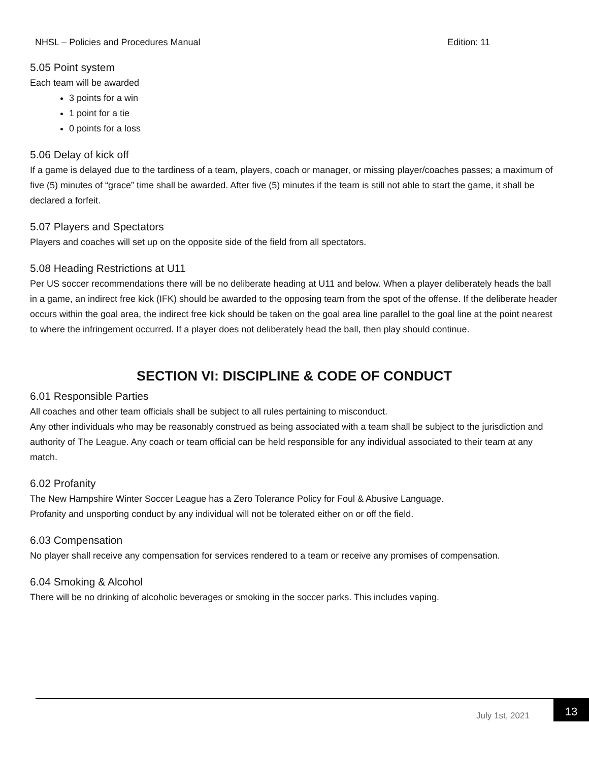NHSL – Policies and Procedures Manual Edition: 11
5.05 Point system
Each team will be awarded
3 points for a win
1 point for a tie
0 points for a loss
5.06 Delay of kick off
If a game is delayed due to the tardiness of a team, players, coach or manager, or missing player/coaches passes; a maximum of five (5) minutes of “grace” time shall be awarded. After five (5) minutes if the team is still not able to start the game, it shall be declared a forfeit.
5.07 Players and Spectators
Players and coaches will set up on the opposite side of the field from all spectators.
5.08 Heading Restrictions at U11
Per US soccer recommendations there will be no deliberate heading at U11 and below. When a player deliberately heads the ball in a game, an indirect free kick (IFK) should be awarded to the opposing team from the spot of the offense. If the deliberate header occurs within the goal area, the indirect free kick should be taken on the goal area line parallel to the goal line at the point nearest to where the infringement occurred. If a player does not deliberately head the ball, then play should continue.
SECTION VI: DISCIPLINE & CODE OF CONDUCT
6.01 Responsible Parties
All coaches and other team officials shall be subject to all rules pertaining to misconduct.
Any other individuals who may be reasonably construed as being associated with a team shall be subject to the jurisdiction and authority of The League. Any coach or team official can be held responsible for any individual associated to their team at any match.
6.02 Profanity
The New Hampshire Winter Soccer League has a Zero Tolerance Policy for Foul & Abusive Language.
Profanity and unsporting conduct by any individual will not be tolerated either on or off the field.
6.03 Compensation
No player shall receive any compensation for services rendered to a team or receive any promises of compensation.
6.04 Smoking & Alcohol
There will be no drinking of alcoholic beverages or smoking in the soccer parks. This includes vaping.
July 1st, 2021
13